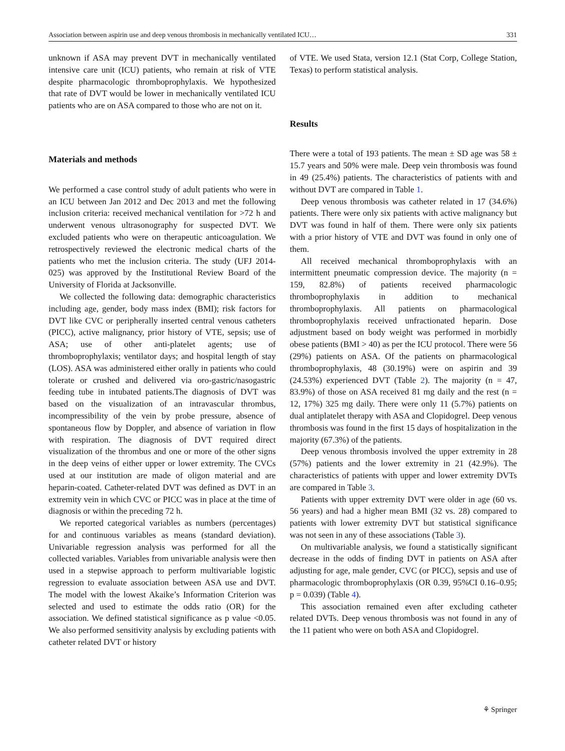Association between aspirin use and deep venous thrombosis in mechanically ventilated ICU… 331
unknown if ASA may prevent DVT in mechanically ventilated intensive care unit (ICU) patients, who remain at risk of VTE despite pharmacologic thromboprophylaxis. We hypothesized that rate of DVT would be lower in mechanically ventilated ICU patients who are on ASA compared to those who are not on it.
Materials and methods
We performed a case control study of adult patients who were in an ICU between Jan 2012 and Dec 2013 and met the following inclusion criteria: received mechanical ventilation for >72 h and underwent venous ultrasonography for suspected DVT. We excluded patients who were on therapeutic anticoagulation. We retrospectively reviewed the electronic medical charts of the patients who met the inclusion criteria. The study (UFJ 2014-025) was approved by the Institutional Review Board of the University of Florida at Jacksonville.
We collected the following data: demographic characteristics including age, gender, body mass index (BMI); risk factors for DVT like CVC or peripherally inserted central venous catheters (PICC), active malignancy, prior history of VTE, sepsis; use of ASA; use of other anti-platelet agents; use of thromboprophylaxis; ventilator days; and hospital length of stay (LOS). ASA was administered either orally in patients who could tolerate or crushed and delivered via oro-gastric/nasogastric feeding tube in intubated patients.The diagnosis of DVT was based on the visualization of an intravascular thrombus, incompressibility of the vein by probe pressure, absence of spontaneous flow by Doppler, and absence of variation in flow with respiration. The diagnosis of DVT required direct visualization of the thrombus and one or more of the other signs in the deep veins of either upper or lower extremity. The CVCs used at our institution are made of oligon material and are heparin-coated. Catheter-related DVT was defined as DVT in an extremity vein in which CVC or PICC was in place at the time of diagnosis or within the preceding 72 h.
We reported categorical variables as numbers (percentages) for and continuous variables as means (standard deviation). Univariable regression analysis was performed for all the collected variables. Variables from univariable analysis were then used in a stepwise approach to perform multivariable logistic regression to evaluate association between ASA use and DVT. The model with the lowest Akaike’s Information Criterion was selected and used to estimate the odds ratio (OR) for the association. We defined statistical significance as p value <0.05. We also performed sensitivity analysis by excluding patients with catheter related DVT or history
of VTE. We used Stata, version 12.1 (Stat Corp, College Station, Texas) to perform statistical analysis.
Results
There were a total of 193 patients. The mean ± SD age was 58 ± 15.7 years and 50% were male. Deep vein thrombosis was found in 49 (25.4%) patients. The characteristics of patients with and without DVT are compared in Table 1.
Deep venous thrombosis was catheter related in 17 (34.6%) patients. There were only six patients with active malignancy but DVT was found in half of them. There were only six patients with a prior history of VTE and DVT was found in only one of them.
All received mechanical thromboprophylaxis with an intermittent pneumatic compression device. The majority (n = 159, 82.8%) of patients received pharmacologic thromboprophylaxis in addition to mechanical thromboprophylaxis. All patients on pharmacological thromboprophylaxis received unfractionated heparin. Dose adjustment based on body weight was performed in morbidly obese patients (BMI > 40) as per the ICU protocol. There were 56 (29%) patients on ASA. Of the patients on pharmacological thromboprophylaxis, 48 (30.19%) were on aspirin and 39 (24.53%) experienced DVT (Table 2). The majority (n = 47, 83.9%) of those on ASA received 81 mg daily and the rest (n = 12, 17%) 325 mg daily. There were only 11 (5.7%) patients on dual antiplatelet therapy with ASA and Clopidogrel. Deep venous thrombosis was found in the first 15 days of hospitalization in the majority (67.3%) of the patients.
Deep venous thrombosis involved the upper extremity in 28 (57%) patients and the lower extremity in 21 (42.9%). The characteristics of patients with upper and lower extremity DVTs are compared in Table 3.
Patients with upper extremity DVT were older in age (60 vs. 56 years) and had a higher mean BMI (32 vs. 28) compared to patients with lower extremity DVT but statistical significance was not seen in any of these associations (Table 3).
On multivariable analysis, we found a statistically significant decrease in the odds of finding DVT in patients on ASA after adjusting for age, male gender, CVC (or PICC), sepsis and use of pharmacologic thromboprophylaxis (OR 0.39, 95%CI 0.16–0.95; p = 0.039) (Table 4).
This association remained even after excluding catheter related DVTs. Deep venous thrombosis was not found in any of the 11 patient who were on both ASA and Clopidogrel.
⚘ Springer